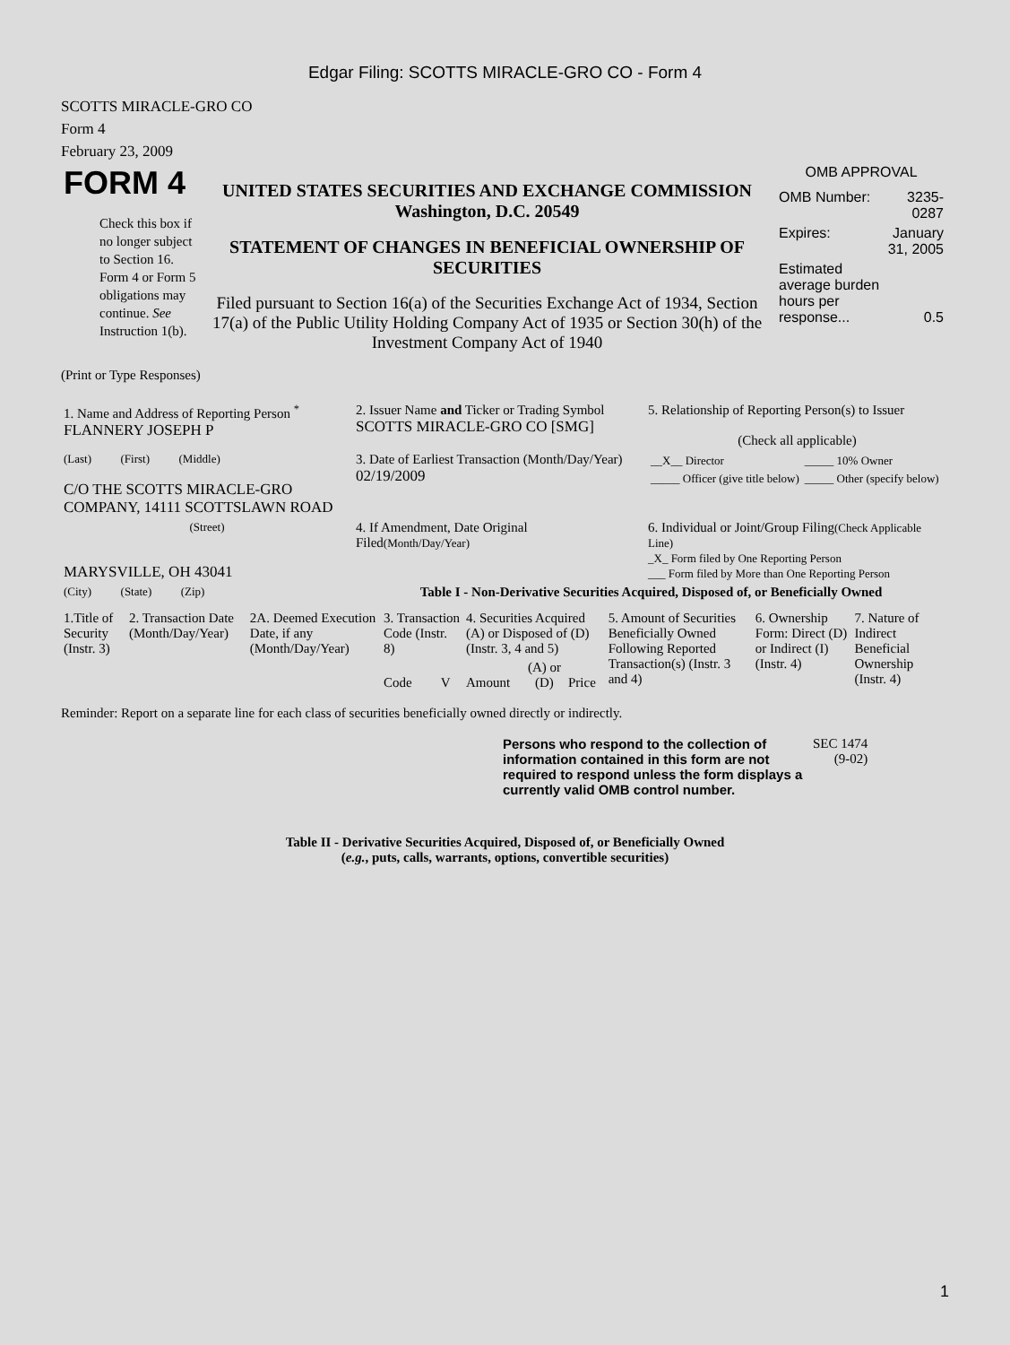Edgar Filing: SCOTTS MIRACLE-GRO CO - Form 4
SCOTTS MIRACLE-GRO CO
Form 4
February 23, 2009
| FORM 4 Check this box if no longer subject to Section 16. Form 4 or Form 5 obligations may continue. See Instruction 1(b). | UNITED STATES SECURITIES AND EXCHANGE COMMISSION Washington, D.C. 20549 STATEMENT OF CHANGES IN BENEFICIAL OWNERSHIP OF SECURITIES Filed pursuant to Section 16(a) of the Securities Exchange Act of 1934, Section 17(a) of the Public Utility Holding Company Act of 1935 or Section 30(h) of the Investment Company Act of 1940 | OMB APPROVAL / OMB Number: / 3235-0287 / / Expires: / January 31, 2005 / / Estimated average burden hours per response... / 0.5 / |
(Print or Type Responses)
| 1. Name and Address of Reporting Person <sup>*</sup> FLANNERY JOSEPH P | 2. Issuer Name and Ticker or Trading Symbol SCOTTS MIRACLE-GRO CO [SMG] | 5. Relationship of Reporting Person(s) to Issuer (Check all applicable) |
| (Last) (First) (Middle) C/O THE SCOTTS MIRACLE-GRO COMPANY, 14111 SCOTTSLAWN ROAD | 3. Date of Earliest Transaction (Month/Day/Year) 02/19/2009 | / __X__ Director / _____ 10% Owner / / _____ Officer (give title below) / _____ Other (specify below) / |
| (Street) MARYSVILLE, OH 43041 | 4. If Amendment, Date Original Filed (Month/Day/Year) | 6. Individual or Joint/Group Filing (Check Applicable Line) _X_ Form filed by One Reporting Person ___ Form filed by More than One Reporting Person |
| (City) (State) (Zip) | Table I - Non-Derivative Securities Acquired, Disposed of, or Beneficially Owned | |
| 1.Title of Security (Instr. 3) | 2. Transaction Date (Month/Day/Year) | 2A. Deemed Execution Date, if any (Month/Day/Year) | 3. Transaction Code (Instr. 8) | | 4. Securities Acquired (A) or Disposed of (D) (Instr. 3, 4 and 5) | | | 5. Amount of Securities Beneficially Owned Following Reported Transaction(s) (Instr. 3 and 4) | 6. Ownership Form: Direct (D) or Indirect (I) (Instr. 4) | 7. Nature of Indirect Beneficial Ownership (Instr. 4) |
| --- | --- | --- | --- | --- | --- | --- | --- | --- | --- | --- |
| | | | Code | V | Amount | (A) or (D) | Price | | | |
Reminder: Report on a separate line for each class of securities beneficially owned directly or indirectly.
| Persons who respond to the collection of information contained in this form are not required to respond unless the form displays a currently valid OMB control number. | SEC 1474 (9-02) |
Table II - Derivative Securities Acquired, Disposed of, or Beneficially Owned
(e.g., puts, calls, warrants, options, convertible securities)
1